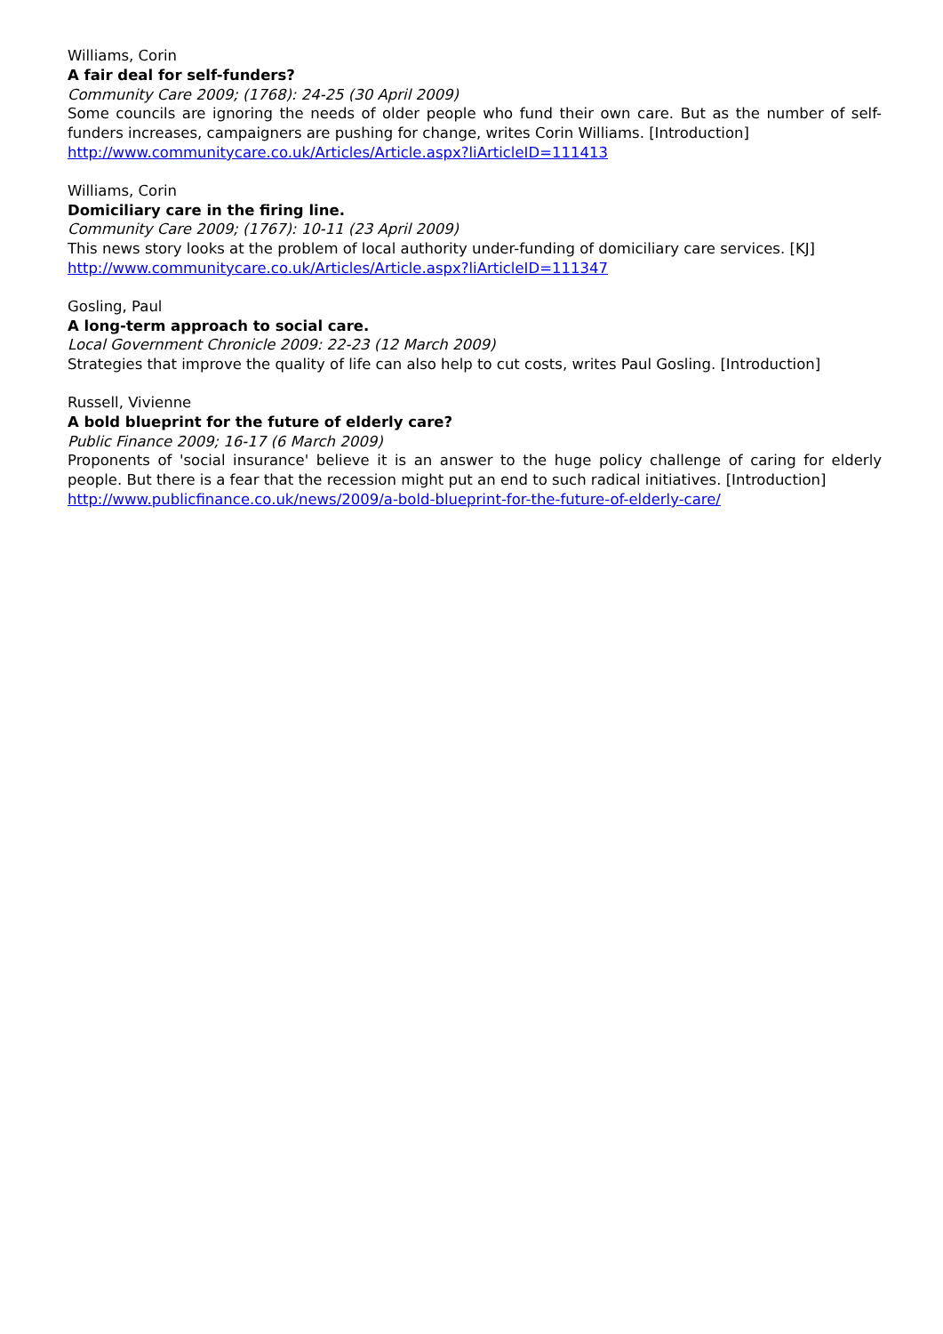Williams, Corin
A fair deal for self-funders?
Community Care 2009; (1768): 24-25 (30 April 2009)
Some councils are ignoring the needs of older people who fund their own care. But as the number of self-funders increases, campaigners are pushing for change, writes Corin Williams. [Introduction]
http://www.communitycare.co.uk/Articles/Article.aspx?liArticleID=111413
Williams, Corin
Domiciliary care in the firing line.
Community Care 2009; (1767): 10-11 (23 April 2009)
This news story looks at the problem of local authority under-funding of domiciliary care services. [KJ]
http://www.communitycare.co.uk/Articles/Article.aspx?liArticleID=111347
Gosling, Paul
A long-term approach to social care.
Local Government Chronicle 2009: 22-23 (12 March 2009)
Strategies that improve the quality of life can also help to cut costs, writes Paul Gosling. [Introduction]
Russell, Vivienne
A bold blueprint for the future of elderly care?
Public Finance 2009; 16-17 (6 March 2009)
Proponents of 'social insurance' believe it is an answer to the huge policy challenge of caring for elderly people. But there is a fear that the recession might put an end to such radical initiatives. [Introduction]
http://www.publicfinance.co.uk/news/2009/a-bold-blueprint-for-the-future-of-elderly-care/